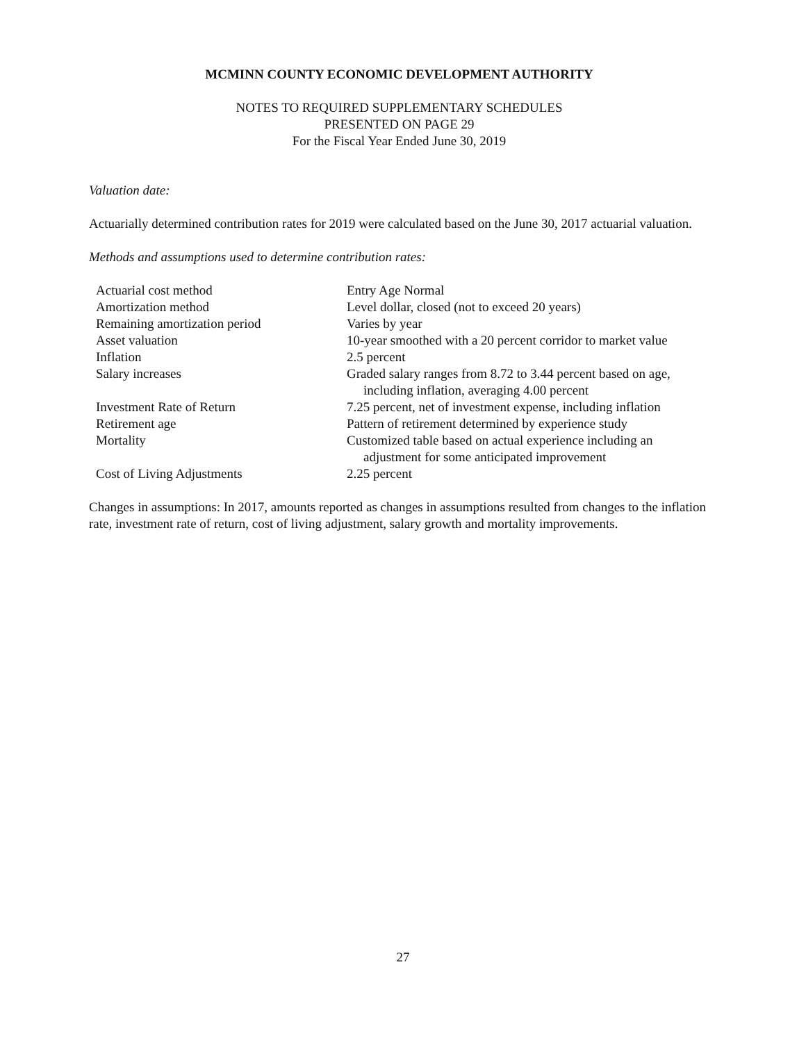MCMINN COUNTY ECONOMIC DEVELOPMENT AUTHORITY
NOTES TO REQUIRED SUPPLEMENTARY SCHEDULES
PRESENTED ON PAGE 29
For the Fiscal Year Ended June 30, 2019
Valuation date:
Actuarially determined contribution rates for 2019 were calculated based on the June 30, 2017 actuarial valuation.
Methods and assumptions used to determine contribution rates:
| Actuarial cost method | Entry Age Normal |
| Amortization method | Level dollar, closed (not to exceed 20 years) |
| Remaining amortization period | Varies by year |
| Asset valuation | 10-year smoothed with a 20 percent corridor to market value |
| Inflation | 2.5 percent |
| Salary increases | Graded salary ranges from 8.72 to 3.44 percent based on age, including inflation, averaging 4.00 percent |
| Investment Rate of Return | 7.25 percent, net of investment expense, including inflation |
| Retirement age | Pattern of retirement determined by experience study |
| Mortality | Customized table based on actual experience including an adjustment for some anticipated improvement |
| Cost of Living Adjustments | 2.25 percent |
Changes in assumptions: In 2017, amounts reported as changes in assumptions resulted from changes to the inflation rate, investment rate of return, cost of living adjustment, salary growth and mortality improvements.
27